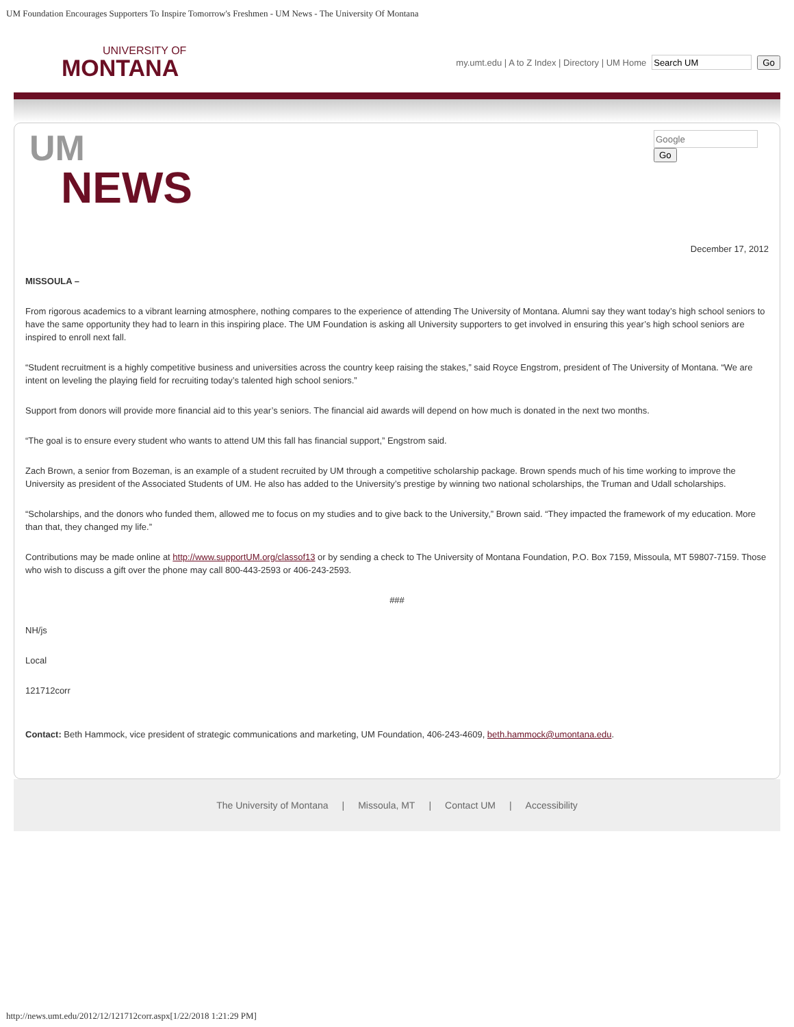UM Foundation Encourages Supporters To Inspire Tomorrow's Freshmen - UM News - The University Of Montana
UNIVERSITY OF
MONTANA
my.umt.edu | A to Z Index | Directory | UM Home Go
Go
UM
NEWS
December 17, 2012
MISSOULA –
From rigorous academics to a vibrant learning atmosphere, nothing compares to the experience of attending The University of Montana. Alumni say they want today’s high school seniors to have the same opportunity they had to learn in this inspiring place. The UM Foundation is asking all University supporters to get involved in ensuring this year’s high school seniors are inspired to enroll next fall.
“Student recruitment is a highly competitive business and universities across the country keep raising the stakes,” said Royce Engstrom, president of The University of Montana. “We are intent on leveling the playing field for recruiting today’s talented high school seniors.”
Support from donors will provide more financial aid to this year’s seniors. The financial aid awards will depend on how much is donated in the next two months.
“The goal is to ensure every student who wants to attend UM this fall has financial support,” Engstrom said.
Zach Brown, a senior from Bozeman, is an example of a student recruited by UM through a competitive scholarship package. Brown spends much of his time working to improve the University as president of the Associated Students of UM. He also has added to the University’s prestige by winning two national scholarships, the Truman and Udall scholarships.
“Scholarships, and the donors who funded them, allowed me to focus on my studies and to give back to the University,” Brown said. “They impacted the framework of my education. More than that, they changed my life.”
Contributions may be made online at http://www.supportUM.org/classof13 or by sending a check to The University of Montana Foundation, P.O. Box 7159, Missoula, MT 59807-7159. Those who wish to discuss a gift over the phone may call 800-443-2593 or 406-243-2593.
###
NH/js
Local
121712corr
Contact: Beth Hammock, vice president of strategic communications and marketing, UM Foundation, 406-243-4609, beth.hammock@umontana.edu.
The University of Montana | Missoula, MT | Contact UM | Accessibility
http://news.umt.edu/2012/12/121712corr.aspx[1/22/2018 1:21:29 PM]